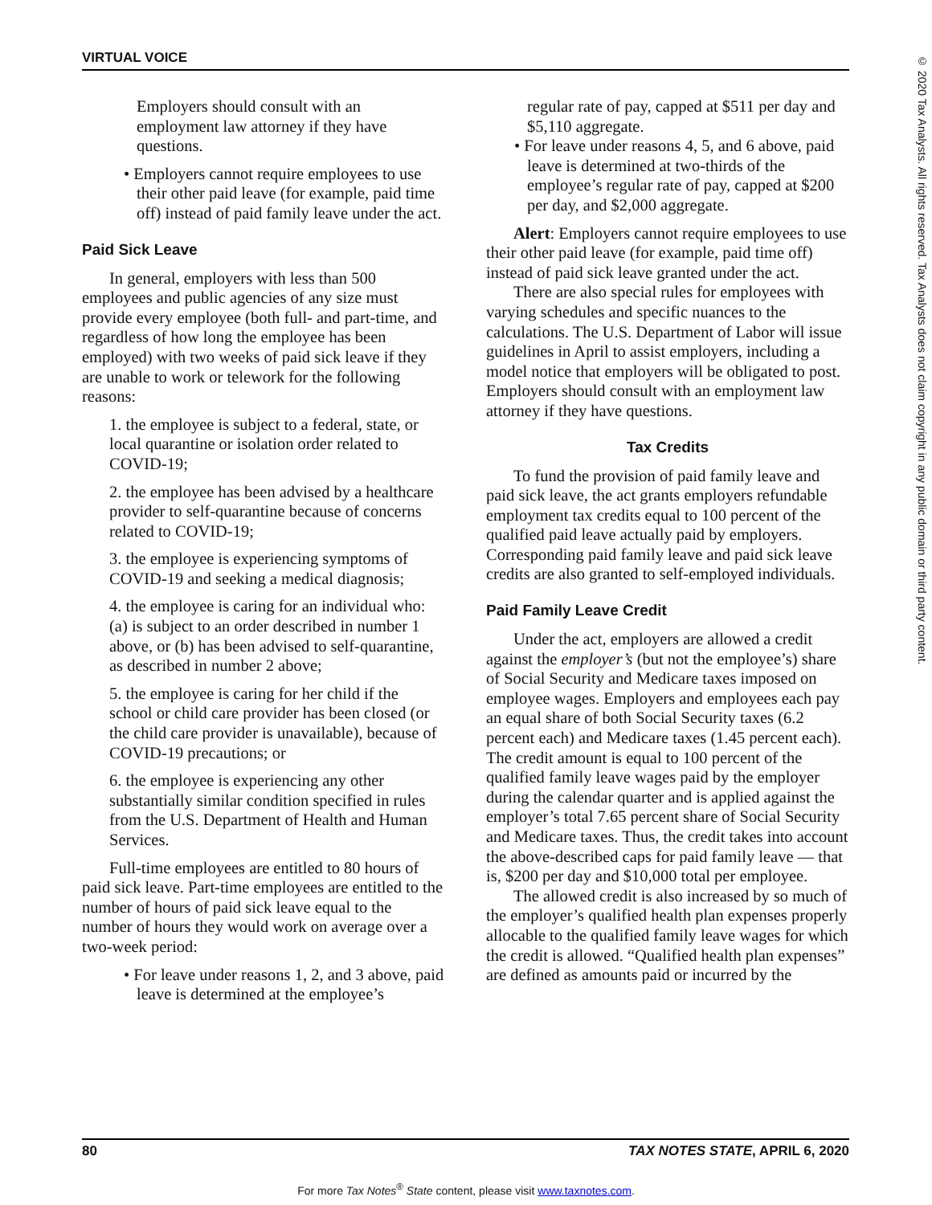VIRTUAL VOICE
© 2020 Tax Analysts. All rights reserved. Tax Analysts does not claim copyright in any public domain or third party content.
Employers should consult with an employment law attorney if they have questions.
• Employers cannot require employees to use their other paid leave (for example, paid time off) instead of paid family leave under the act.
Paid Sick Leave
In general, employers with less than 500 employees and public agencies of any size must provide every employee (both full- and part-time, and regardless of how long the employee has been employed) with two weeks of paid sick leave if they are unable to work or telework for the following reasons:
1. the employee is subject to a federal, state, or local quarantine or isolation order related to COVID-19;
2. the employee has been advised by a healthcare provider to self-quarantine because of concerns related to COVID-19;
3. the employee is experiencing symptoms of COVID-19 and seeking a medical diagnosis;
4. the employee is caring for an individual who: (a) is subject to an order described in number 1 above, or (b) has been advised to self-quarantine, as described in number 2 above;
5. the employee is caring for her child if the school or child care provider has been closed (or the child care provider is unavailable), because of COVID-19 precautions; or
6. the employee is experiencing any other substantially similar condition specified in rules from the U.S. Department of Health and Human Services.
Full-time employees are entitled to 80 hours of paid sick leave. Part-time employees are entitled to the number of hours of paid sick leave equal to the number of hours they would work on average over a two-week period:
• For leave under reasons 1, 2, and 3 above, paid leave is determined at the employee’s
regular rate of pay, capped at $511 per day and $5,110 aggregate.
• For leave under reasons 4, 5, and 6 above, paid leave is determined at two-thirds of the employee’s regular rate of pay, capped at $200 per day, and $2,000 aggregate.
Alert: Employers cannot require employees to use their other paid leave (for example, paid time off) instead of paid sick leave granted under the act.
There are also special rules for employees with varying schedules and specific nuances to the calculations. The U.S. Department of Labor will issue guidelines in April to assist employers, including a model notice that employers will be obligated to post. Employers should consult with an employment law attorney if they have questions.
Tax Credits
To fund the provision of paid family leave and paid sick leave, the act grants employers refundable employment tax credits equal to 100 percent of the qualified paid leave actually paid by employers. Corresponding paid family leave and paid sick leave credits are also granted to self-employed individuals.
Paid Family Leave Credit
Under the act, employers are allowed a credit against the employer’s (but not the employee’s) share of Social Security and Medicare taxes imposed on employee wages. Employers and employees each pay an equal share of both Social Security taxes (6.2 percent each) and Medicare taxes (1.45 percent each). The credit amount is equal to 100 percent of the qualified family leave wages paid by the employer during the calendar quarter and is applied against the employer’s total 7.65 percent share of Social Security and Medicare taxes. Thus, the credit takes into account the above-described caps for paid family leave — that is, $200 per day and $10,000 total per employee.
The allowed credit is also increased by so much of the employer’s qualified health plan expenses properly allocable to the qualified family leave wages for which the credit is allowed. “Qualified health plan expenses” are defined as amounts paid or incurred by the
80 TAX NOTES STATE, APRIL 6, 2020
For more Tax Notes<sup>®</sup> State content, please visit www.taxnotes.com.